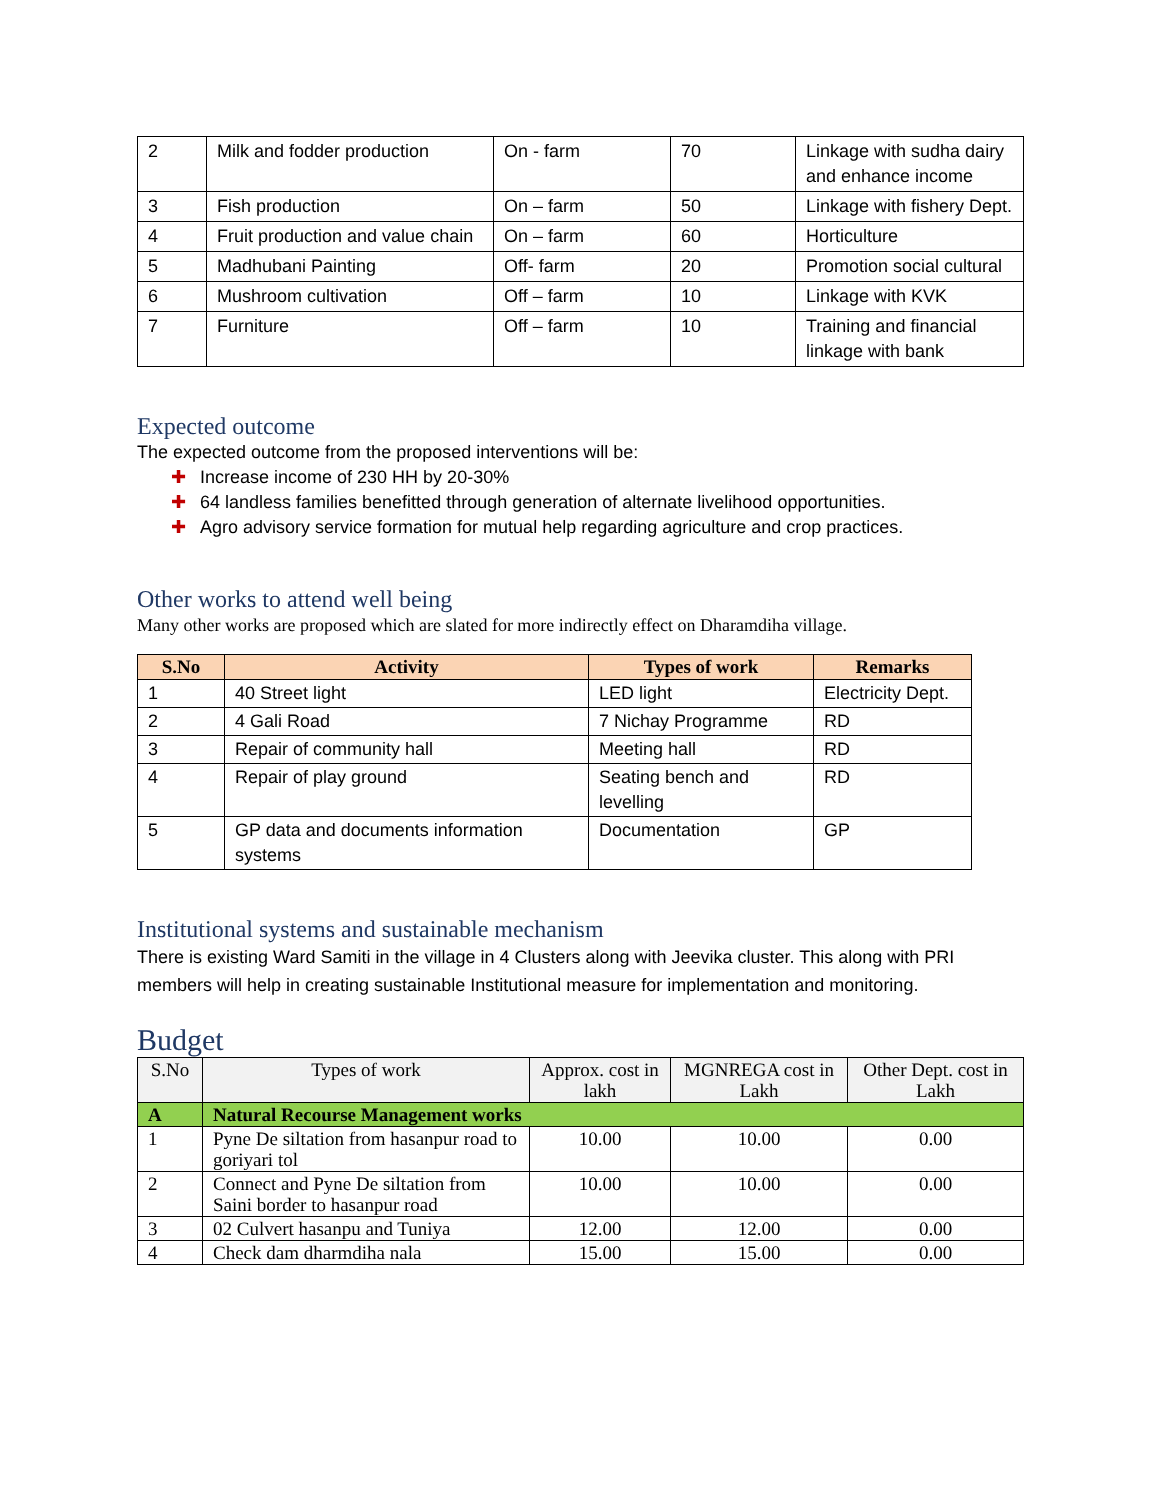| 2 | Milk and fodder production | On - farm | 70 | Linkage with sudha dairy and enhance income |
| 3 | Fish production | On – farm | 50 | Linkage with fishery Dept. |
| 4 | Fruit production and value chain | On – farm | 60 | Horticulture |
| 5 | Madhubani Painting | Off- farm | 20 | Promotion social cultural |
| 6 | Mushroom cultivation | Off – farm | 10 | Linkage with KVK |
| 7 | Furniture | Off – farm | 10 | Training and financial linkage with bank |
Expected outcome
The expected outcome from the proposed interventions will be:
✚ Increase income of 230 HH by 20-30%
✚ 64 landless families benefitted through generation of alternate livelihood opportunities.
✚ Agro advisory service formation for mutual help regarding agriculture and crop practices.
Other works to attend well being
Many other works are proposed which are slated for more indirectly effect on Dharamdiha village.
| S.No | Activity | Types of work | Remarks |
| --- | --- | --- | --- |
| 1 | 40 Street light | LED light | Electricity Dept. |
| 2 | 4 Gali Road | 7 Nichay Programme | RD |
| 3 | Repair of community hall | Meeting hall | RD |
| 4 | Repair of play ground | Seating bench and levelling | RD |
| 5 | GP data and documents information systems | Documentation | GP |
Institutional systems and sustainable mechanism
There is existing Ward Samiti in the village in 4 Clusters along with Jeevika cluster. This along with PRI members will help in creating sustainable Institutional measure for implementation and monitoring.
Budget
| S.No | Types of work | Approx. cost in lakh | MGNREGA cost in Lakh | Other Dept. cost in Lakh |
| --- | --- | --- | --- | --- |
| A | Natural Recourse Management works | | | |
| 1 | Pyne De siltation from hasanpur road to goriyari tol | 10.00 | 10.00 | 0.00 |
| 2 | Connect and Pyne De siltation from Saini border to hasanpur road | 10.00 | 10.00 | 0.00 |
| 3 | 02 Culvert hasanpu and Tuniya | 12.00 | 12.00 | 0.00 |
| 4 | Check dam dharmdiha nala | 15.00 | 15.00 | 0.00 |